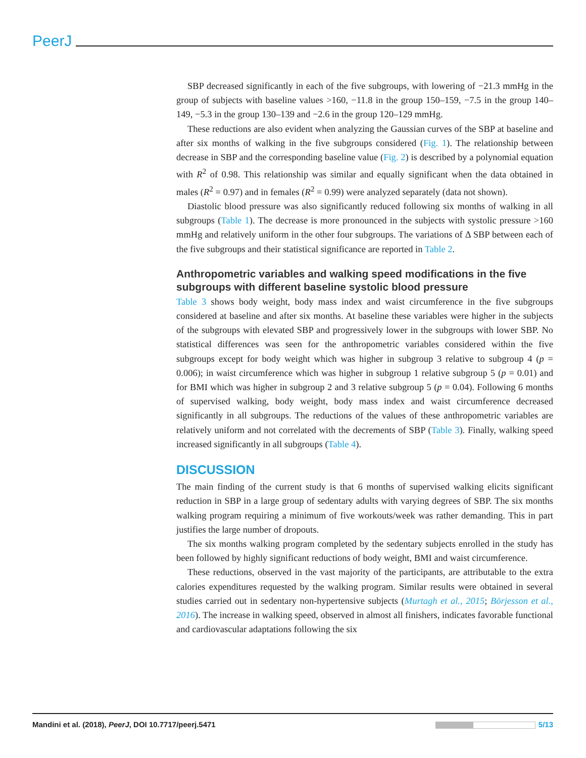PeerJ
SBP decreased significantly in each of the five subgroups, with lowering of −21.3 mmHg in the group of subjects with baseline values >160, −11.8 in the group 150–159, −7.5 in the group 140–149, −5.3 in the group 130–139 and −2.6 in the group 120–129 mmHg.
These reductions are also evident when analyzing the Gaussian curves of the SBP at baseline and after six months of walking in the five subgroups considered (Fig. 1). The relationship between decrease in SBP and the corresponding baseline value (Fig. 2) is described by a polynomial equation with R<sup>2</sup> of 0.98. This relationship was similar and equally significant when the data obtained in males (R<sup>2</sup> = 0.97) and in females (R<sup>2</sup> = 0.99) were analyzed separately (data not shown).
Diastolic blood pressure was also significantly reduced following six months of walking in all subgroups (Table 1). The decrease is more pronounced in the subjects with systolic pressure >160 mmHg and relatively uniform in the other four subgroups. The variations of Δ SBP between each of the five subgroups and their statistical significance are reported in Table 2.
Anthropometric variables and walking speed modifications in the five subgroups with different baseline systolic blood pressure
Table 3 shows body weight, body mass index and waist circumference in the five subgroups considered at baseline and after six months. At baseline these variables were higher in the subjects of the subgroups with elevated SBP and progressively lower in the subgroups with lower SBP. No statistical differences was seen for the anthropometric variables considered within the five subgroups except for body weight which was higher in subgroup 3 relative to subgroup 4 (p = 0.006); in waist circumference which was higher in subgroup 1 relative subgroup 5 (p = 0.01) and for BMI which was higher in subgroup 2 and 3 relative subgroup 5 (p = 0.04). Following 6 months of supervised walking, body weight, body mass index and waist circumference decreased significantly in all subgroups. The reductions of the values of these anthropometric variables are relatively uniform and not correlated with the decrements of SBP (Table 3). Finally, walking speed increased significantly in all subgroups (Table 4).
DISCUSSION
The main finding of the current study is that 6 months of supervised walking elicits significant reduction in SBP in a large group of sedentary adults with varying degrees of SBP. The six months walking program requiring a minimum of five workouts/week was rather demanding. This in part justifies the large number of dropouts.
The six months walking program completed by the sedentary subjects enrolled in the study has been followed by highly significant reductions of body weight, BMI and waist circumference.
These reductions, observed in the vast majority of the participants, are attributable to the extra calories expenditures requested by the walking program. Similar results were obtained in several studies carried out in sedentary non-hypertensive subjects (Murtagh et al., 2015; Börjesson et al., 2016). The increase in walking speed, observed in almost all finishers, indicates favorable functional and cardiovascular adaptations following the six
Mandini et al. (2018), PeerJ, DOI 10.7717/peerj.5471 5/13